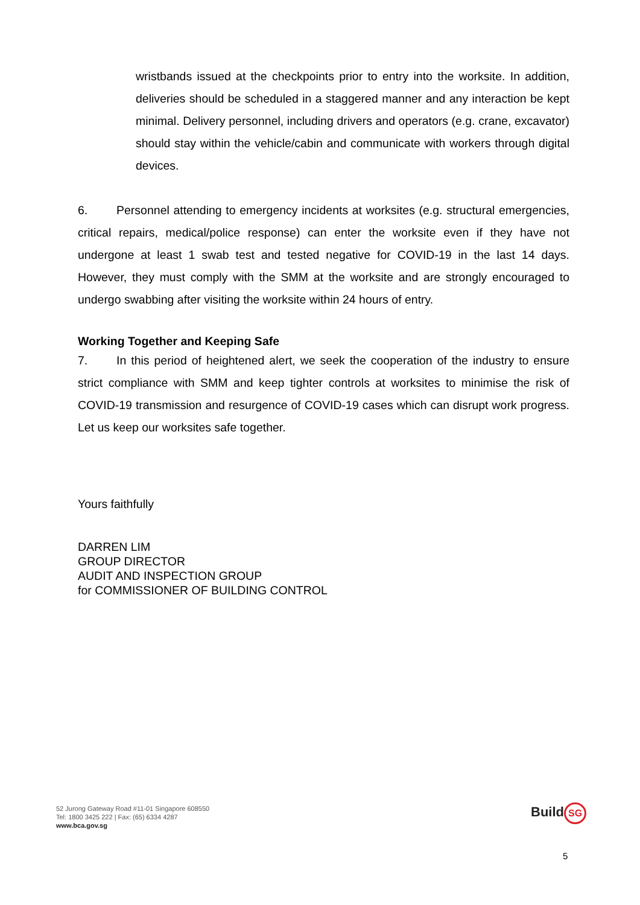wristbands issued at the checkpoints prior to entry into the worksite. In addition, deliveries should be scheduled in a staggered manner and any interaction be kept minimal. Delivery personnel, including drivers and operators (e.g. crane, excavator) should stay within the vehicle/cabin and communicate with workers through digital devices.
6. Personnel attending to emergency incidents at worksites (e.g. structural emergencies, critical repairs, medical/police response) can enter the worksite even if they have not undergone at least 1 swab test and tested negative for COVID-19 in the last 14 days. However, they must comply with the SMM at the worksite and are strongly encouraged to undergo swabbing after visiting the worksite within 24 hours of entry.
Working Together and Keeping Safe
7. In this period of heightened alert, we seek the cooperation of the industry to ensure strict compliance with SMM and keep tighter controls at worksites to minimise the risk of COVID-19 transmission and resurgence of COVID-19 cases which can disrupt work progress. Let us keep our worksites safe together.
Yours faithfully
DARREN LIM
GROUP DIRECTOR
AUDIT AND INSPECTION GROUP
for COMMISSIONER OF BUILDING CONTROL
52 Jurong Gateway Road #11-01 Singapore 608550
Tel: 1800 3425 222 | Fax: (65) 6334 4287
www.bca.gov.sg
Build SG
5